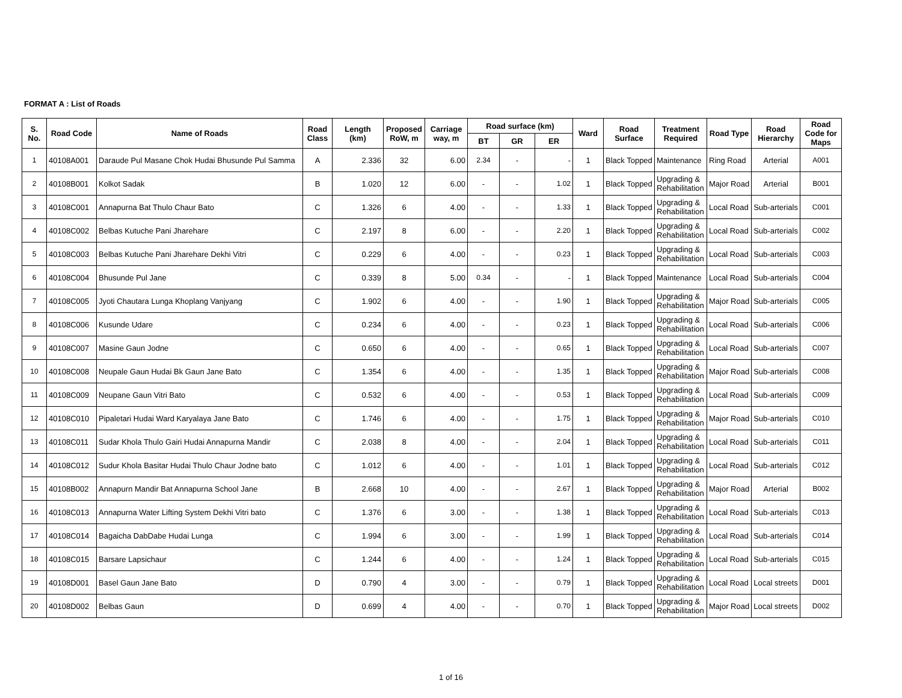FORMAT A : List of Roads
| S. No. | Road Code | Name of Roads | Road Class | Length (km) | Proposed RoW, m | Carriage way, m | Road surface (km) | | | Ward | Road Surface | Treatment Required | Road Type | Road Hierarchy | Road Code for Maps |
| --- | --- | --- | --- | --- | --- | --- | --- | --- | --- | --- | --- | --- | --- | --- | --- |
| | | | | | | | BT | GR | ER | | | | | | |
| 1 | 40108A001 | Daraude Pul Masane Chok Hudai Bhusunde Pul Samma | A | 2.336 | 32 | 6.00 | 2.34 | - | - | 1 | Black Topped | Maintenance | Ring Road | Arterial | A001 |
| 2 | 40108B001 | Kolkot Sadak | B | 1.020 | 12 | 6.00 | - | - | 1.02 | 1 | Black Topped | Upgrading & Rehabilitation | Major Road | Arterial | B001 |
| 3 | 40108C001 | Annapurna Bat Thulo Chaur Bato | C | 1.326 | 6 | 4.00 | - | - | 1.33 | 1 | Black Topped | Upgrading & Rehabilitation | Local Road | Sub-arterials | C001 |
| 4 | 40108C002 | Belbas Kutuche Pani Jharehare | C | 2.197 | 8 | 6.00 | - | - | 2.20 | 1 | Black Topped | Upgrading & Rehabilitation | Local Road | Sub-arterials | C002 |
| 5 | 40108C003 | Belbas Kutuche Pani Jharehare Dekhi Vitri | C | 0.229 | 6 | 4.00 | - | - | 0.23 | 1 | Black Topped | Upgrading & Rehabilitation | Local Road | Sub-arterials | C003 |
| 6 | 40108C004 | Bhusunde Pul Jane | C | 0.339 | 8 | 5.00 | 0.34 | - | - | 1 | Black Topped | Maintenance | Local Road | Sub-arterials | C004 |
| 7 | 40108C005 | Jyoti Chautara Lunga Khoplang Vanjyang | C | 1.902 | 6 | 4.00 | - | - | 1.90 | 1 | Black Topped | Upgrading & Rehabilitation | Major Road | Sub-arterials | C005 |
| 8 | 40108C006 | Kusunde Udare | C | 0.234 | 6 | 4.00 | - | - | 0.23 | 1 | Black Topped | Upgrading & Rehabilitation | Local Road | Sub-arterials | C006 |
| 9 | 40108C007 | Masine Gaun Jodne | C | 0.650 | 6 | 4.00 | - | - | 0.65 | 1 | Black Topped | Upgrading & Rehabilitation | Local Road | Sub-arterials | C007 |
| 10 | 40108C008 | Neupale Gaun Hudai Bk Gaun Jane Bato | C | 1.354 | 6 | 4.00 | - | - | 1.35 | 1 | Black Topped | Upgrading & Rehabilitation | Major Road | Sub-arterials | C008 |
| 11 | 40108C009 | Neupane Gaun Vitri Bato | C | 0.532 | 6 | 4.00 | - | - | 0.53 | 1 | Black Topped | Upgrading & Rehabilitation | Local Road | Sub-arterials | C009 |
| 12 | 40108C010 | Pipaletari Hudai Ward Karyalaya Jane Bato | C | 1.746 | 6 | 4.00 | - | - | 1.75 | 1 | Black Topped | Upgrading & Rehabilitation | Major Road | Sub-arterials | C010 |
| 13 | 40108C011 | Sudar Khola Thulo Gairi Hudai Annapurna Mandir | C | 2.038 | 8 | 4.00 | - | - | 2.04 | 1 | Black Topped | Upgrading & Rehabilitation | Local Road | Sub-arterials | C011 |
| 14 | 40108C012 | Sudur Khola Basitar Hudai Thulo Chaur Jodne bato | C | 1.012 | 6 | 4.00 | - | - | 1.01 | 1 | Black Topped | Upgrading & Rehabilitation | Local Road | Sub-arterials | C012 |
| 15 | 40108B002 | Annapurn Mandir Bat Annapurna School Jane | B | 2.668 | 10 | 4.00 | - | - | 2.67 | 1 | Black Topped | Upgrading & Rehabilitation | Major Road | Arterial | B002 |
| 16 | 40108C013 | Annapurna Water Lifting System Dekhi Vitri bato | C | 1.376 | 6 | 3.00 | - | - | 1.38 | 1 | Black Topped | Upgrading & Rehabilitation | Local Road | Sub-arterials | C013 |
| 17 | 40108C014 | Bagaicha DabDabe Hudai Lunga | C | 1.994 | 6 | 3.00 | - | - | 1.99 | 1 | Black Topped | Upgrading & Rehabilitation | Local Road | Sub-arterials | C014 |
| 18 | 40108C015 | Barsare Lapsichaur | C | 1.244 | 6 | 4.00 | - | - | 1.24 | 1 | Black Topped | Upgrading & Rehabilitation | Local Road | Sub-arterials | C015 |
| 19 | 40108D001 | Basel Gaun Jane Bato | D | 0.790 | 4 | 3.00 | - | - | 0.79 | 1 | Black Topped | Upgrading & Rehabilitation | Local Road | Local streets | D001 |
| 20 | 40108D002 | Belbas Gaun | D | 0.699 | 4 | 4.00 | - | - | 0.70 | 1 | Black Topped | Upgrading & Rehabilitation | Major Road | Local streets | D002 |
1 of 16